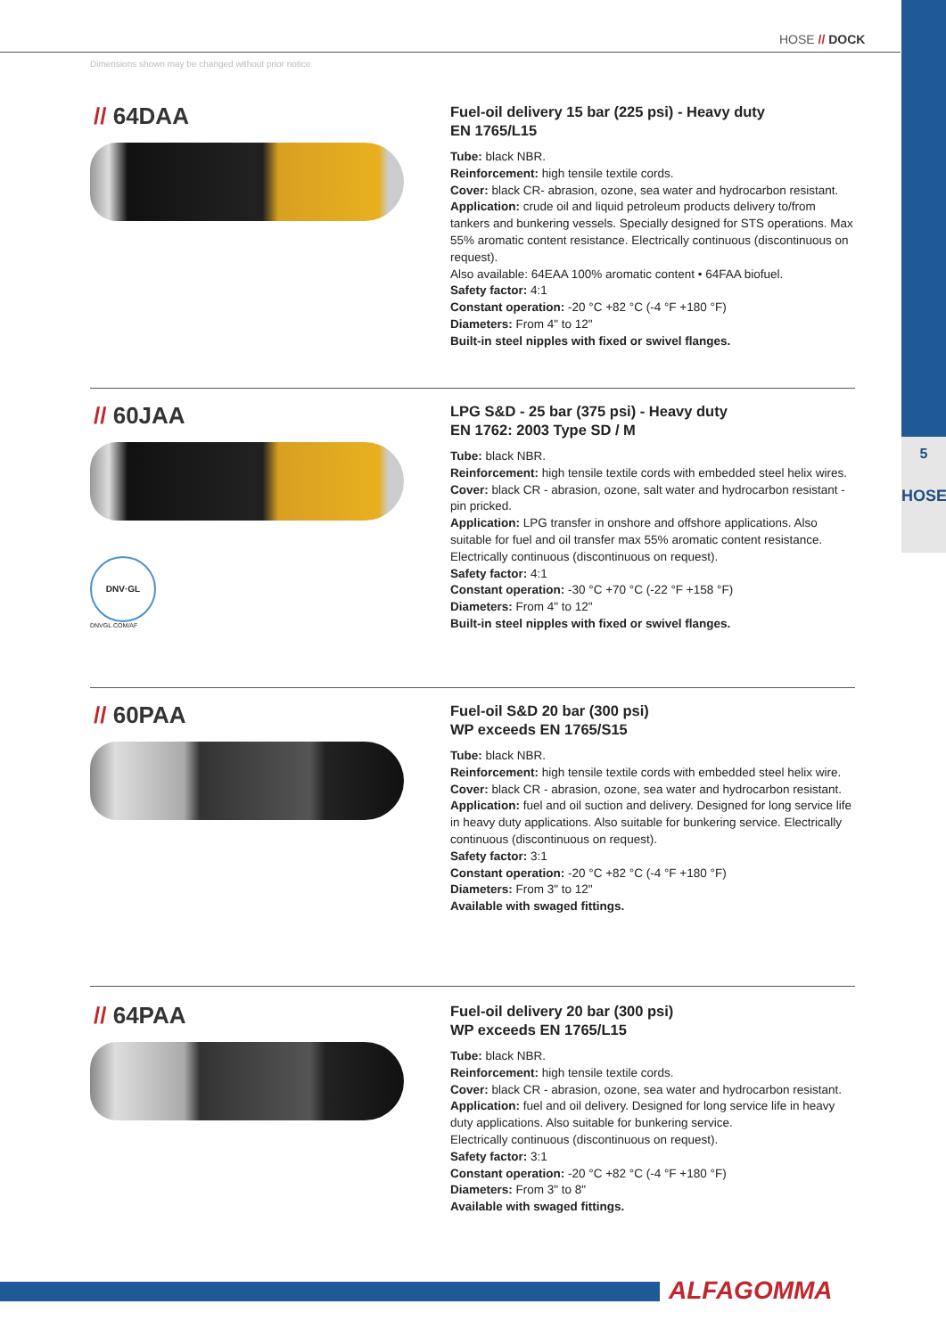5
HOSE
HOSE // DOCK
Dimensions shown may be changed without prior notice
// 64DAA
Fuel-oil delivery 15 bar (225 psi) - Heavy duty
EN 1765/L15
Tube: black NBR.
Reinforcement: high tensile textile cords.
Cover: black CR- abrasion, ozone, sea water and hydrocarbon resistant.
Application: crude oil and liquid petroleum products delivery to/from tankers and bunkering vessels. Specially designed for STS operations. Max 55% aromatic content resistance. Electrically continuous (discontinuous on request).
Also available: 64EAA 100% aromatic content • 64FAA biofuel.
Safety factor: 4:1
Constant operation: -20 °C +82 °C (-4 °F +180 °F)
Diameters: From 4" to 12"
Built-in steel nipples with fixed or swivel flanges.
// 60JAA
DNV·GL
DNVGL.COM/AF
LPG S&D - 25 bar (375 psi) - Heavy duty
EN 1762: 2003 Type SD / M
Tube: black NBR.
Reinforcement: high tensile textile cords with embedded steel helix wires.
Cover: black CR - abrasion, ozone, salt water and hydrocarbon resistant - pin pricked.
Application: LPG transfer in onshore and offshore applications. Also suitable for fuel and oil transfer max 55% aromatic content resistance. Electrically continuous (discontinuous on request).
Safety factor: 4:1
Constant operation: -30 °C +70 °C (-22 °F +158 °F)
Diameters: From 4" to 12"
Built-in steel nipples with fixed or swivel flanges.
// 60PAA
Fuel-oil S&D 20 bar (300 psi)
WP exceeds EN 1765/S15
Tube: black NBR.
Reinforcement: high tensile textile cords with embedded steel helix wire.
Cover: black CR - abrasion, ozone, sea water and hydrocarbon resistant.
Application: fuel and oil suction and delivery. Designed for long service life in heavy duty applications. Also suitable for bunkering service. Electrically continuous (discontinuous on request).
Safety factor: 3:1
Constant operation: -20 °C +82 °C (-4 °F +180 °F)
Diameters: From 3" to 12"
Available with swaged fittings.
// 64PAA
Fuel-oil delivery 20 bar (300 psi)
WP exceeds EN 1765/L15
Tube: black NBR.
Reinforcement: high tensile textile cords.
Cover: black CR - abrasion, ozone, sea water and hydrocarbon resistant.
Application: fuel and oil delivery. Designed for long service life in heavy duty applications. Also suitable for bunkering service.
Electrically continuous (discontinuous on request).
Safety factor: 3:1
Constant operation: -20 °C +82 °C (-4 °F +180 °F)
Diameters: From 3" to 8"
Available with swaged fittings.
ALFAGOMMA